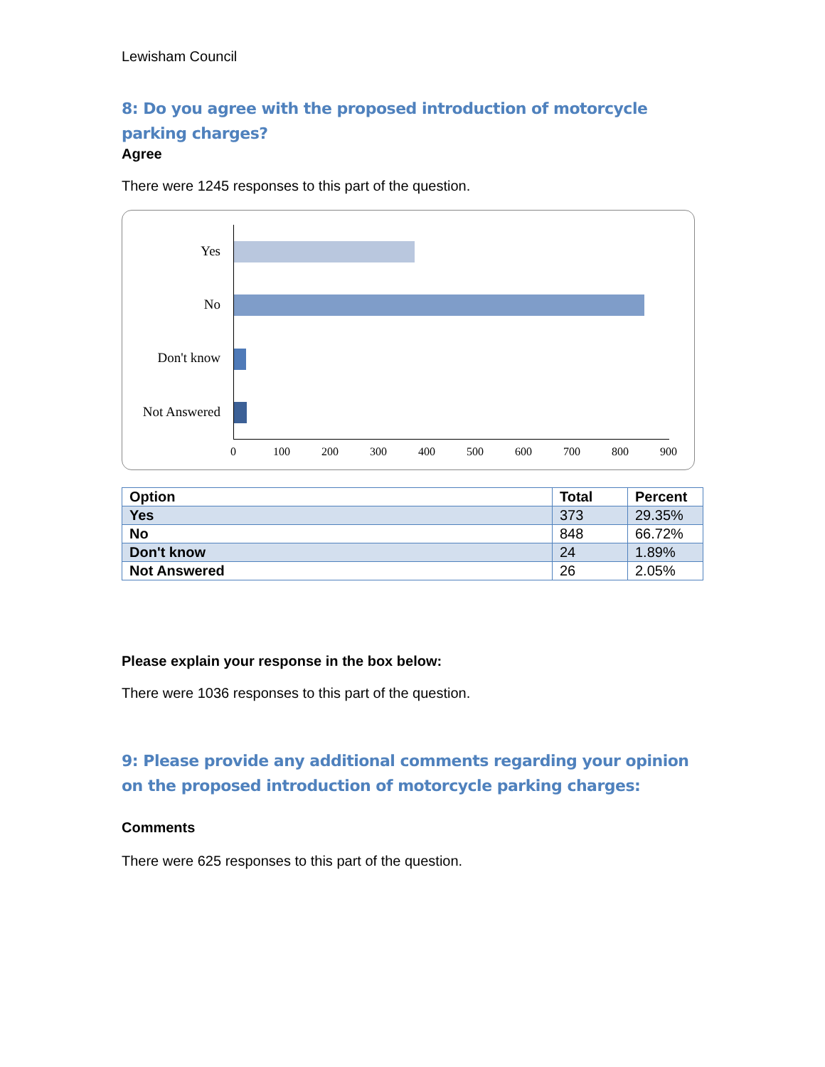Lewisham Council
8: Do you agree with the proposed introduction of motorcycle parking charges?
Agree
There were 1245 responses to this part of the question.
Yes
No
Don't know
Not Answered
0 100 200 300 400 500 600 700 800 900
| Option | Total | Percent |
| --- | --- | --- |
| Yes | 373 | 29.35% |
| No | 848 | 66.72% |
| Don't know | 24 | 1.89% |
| Not Answered | 26 | 2.05% |
Please explain your response in the box below:
There were 1036 responses to this part of the question.
9: Please provide any additional comments regarding your opinion on the proposed introduction of motorcycle parking charges:
Comments
There were 625 responses to this part of the question.